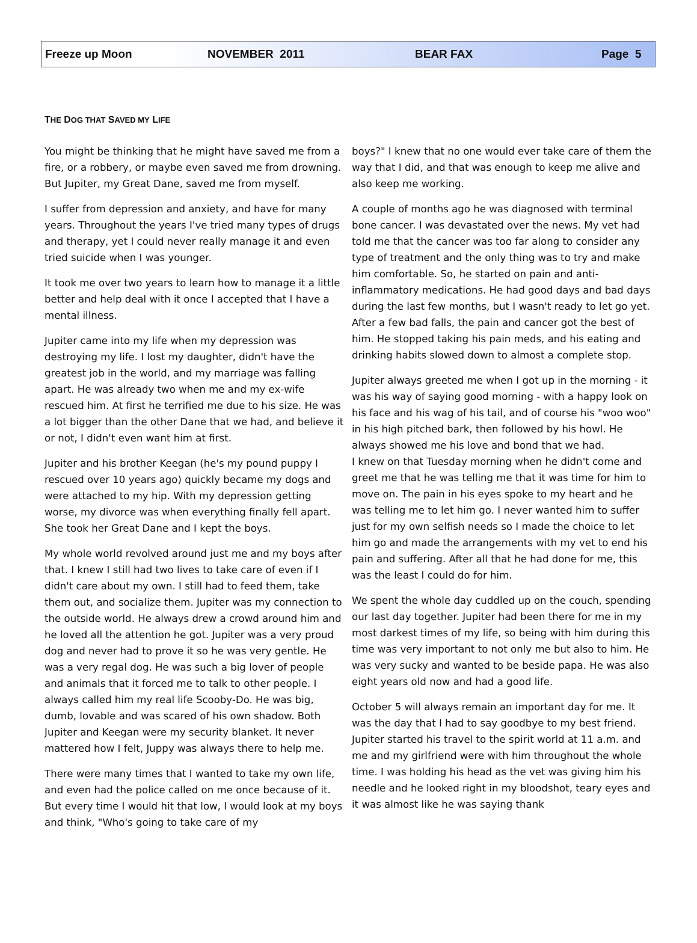Freeze up Moon NOVEMBER 2011 BEAR FAX Page 5
THE DOG THAT SAVED MY LIFE
You might be thinking that he might have saved me from a fire, or a robbery, or maybe even saved me from drowning. But Jupiter, my Great Dane, saved me from myself.
I suffer from depression and anxiety, and have for many years. Throughout the years I've tried many types of drugs and therapy, yet I could never really manage it and even tried suicide when I was younger.
It took me over two years to learn how to manage it a little better and help deal with it once I accepted that I have a mental illness.
Jupiter came into my life when my depression was destroying my life. I lost my daughter, didn't have the greatest job in the world, and my marriage was falling apart. He was already two when me and my ex-wife rescued him. At first he terrified me due to his size. He was a lot bigger than the other Dane that we had, and believe it or not, I didn't even want him at first.
Jupiter and his brother Keegan (he's my pound puppy I rescued over 10 years ago) quickly became my dogs and were attached to my hip. With my depression getting worse, my divorce was when everything finally fell apart. She took her Great Dane and I kept the boys.
My whole world revolved around just me and my boys after that. I knew I still had two lives to take care of even if I didn't care about my own. I still had to feed them, take them out, and socialize them. Jupiter was my connection to the outside world. He always drew a crowd around him and he loved all the attention he got. Jupiter was a very proud dog and never had to prove it so he was very gentle. He was a very regal dog. He was such a big lover of people and animals that it forced me to talk to other people. I always called him my real life Scooby-Do. He was big, dumb, lovable and was scared of his own shadow. Both Jupiter and Keegan were my security blanket. It never mattered how I felt, Juppy was always there to help me.
There were many times that I wanted to take my own life, and even had the police called on me once because of it. But every time I would hit that low, I would look at my boys and think, "Who's going to take care of my
boys?" I knew that no one would ever take care of them the way that I did, and that was enough to keep me alive and also keep me working.
A couple of months ago he was diagnosed with terminal bone cancer. I was devastated over the news. My vet had told me that the cancer was too far along to consider any type of treatment and the only thing was to try and make him comfortable. So, he started on pain and anti-inflammatory medications. He had good days and bad days during the last few months, but I wasn't ready to let go yet. After a few bad falls, the pain and cancer got the best of him. He stopped taking his pain meds, and his eating and drinking habits slowed down to almost a complete stop.
Jupiter always greeted me when I got up in the morning - it was his way of saying good morning - with a happy look on his face and his wag of his tail, and of course his "woo woo" in his high pitched bark, then followed by his howl. He always showed me his love and bond that we had.
I knew on that Tuesday morning when he didn't come and greet me that he was telling me that it was time for him to move on. The pain in his eyes spoke to my heart and he was telling me to let him go. I never wanted him to suffer just for my own selfish needs so I made the choice to let him go and made the arrangements with my vet to end his pain and suffering. After all that he had done for me, this was the least I could do for him.
We spent the whole day cuddled up on the couch, spending our last day together. Jupiter had been there for me in my most darkest times of my life, so being with him during this time was very important to not only me but also to him. He was very sucky and wanted to be beside papa. He was also eight years old now and had a good life.
October 5 will always remain an important day for me. It was the day that I had to say goodbye to my best friend. Jupiter started his travel to the spirit world at 11 a.m. and me and my girlfriend were with him throughout the whole time. I was holding his head as the vet was giving him his needle and he looked right in my bloodshot, teary eyes and it was almost like he was saying thank